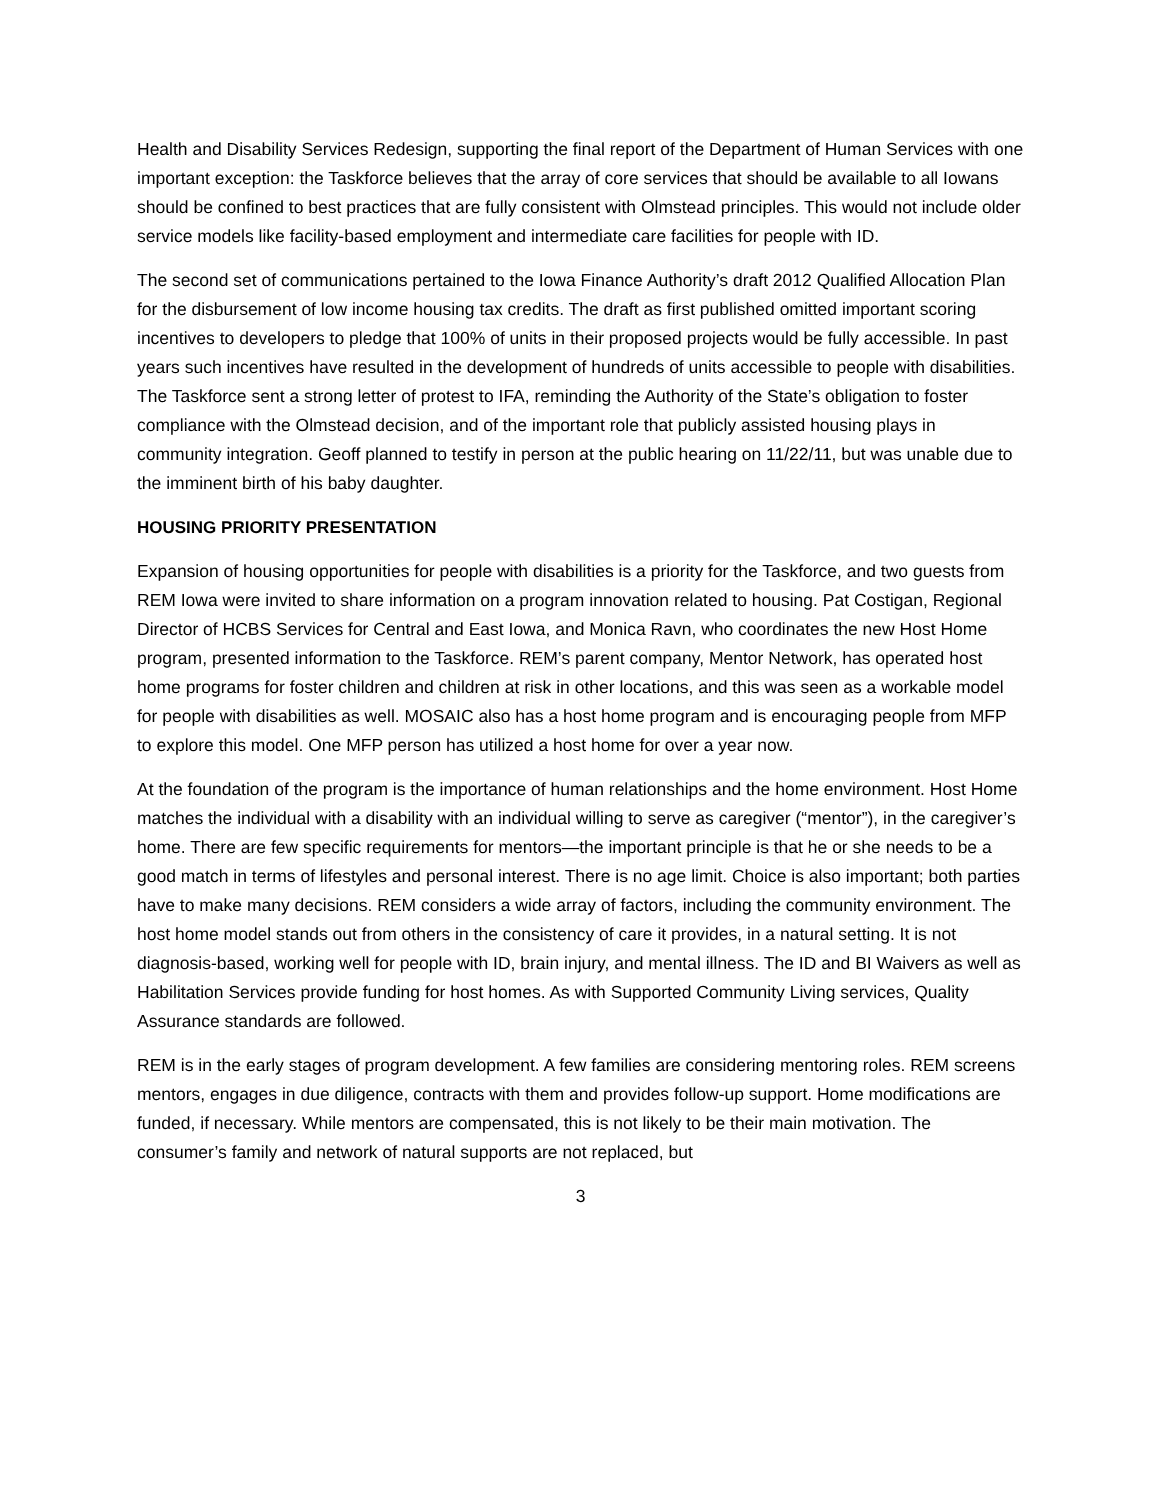Health and Disability Services Redesign, supporting the final report of the Department of Human Services with one important exception: the Taskforce believes that the array of core services that should be available to all Iowans should be confined to best practices that are fully consistent with Olmstead principles. This would not include older service models like facility-based employment and intermediate care facilities for people with ID.
The second set of communications pertained to the Iowa Finance Authority’s draft 2012 Qualified Allocation Plan for the disbursement of low income housing tax credits. The draft as first published omitted important scoring incentives to developers to pledge that 100% of units in their proposed projects would be fully accessible. In past years such incentives have resulted in the development of hundreds of units accessible to people with disabilities. The Taskforce sent a strong letter of protest to IFA, reminding the Authority of the State’s obligation to foster compliance with the Olmstead decision, and of the important role that publicly assisted housing plays in community integration. Geoff planned to testify in person at the public hearing on 11/22/11, but was unable due to the imminent birth of his baby daughter.
HOUSING PRIORITY PRESENTATION
Expansion of housing opportunities for people with disabilities is a priority for the Taskforce, and two guests from REM Iowa were invited to share information on a program innovation related to housing. Pat Costigan, Regional Director of HCBS Services for Central and East Iowa, and Monica Ravn, who coordinates the new Host Home program, presented information to the Taskforce. REM’s parent company, Mentor Network, has operated host home programs for foster children and children at risk in other locations, and this was seen as a workable model for people with disabilities as well. MOSAIC also has a host home program and is encouraging people from MFP to explore this model. One MFP person has utilized a host home for over a year now.
At the foundation of the program is the importance of human relationships and the home environment. Host Home matches the individual with a disability with an individual willing to serve as caregiver (“mentor”), in the caregiver’s home. There are few specific requirements for mentors—the important principle is that he or she needs to be a good match in terms of lifestyles and personal interest. There is no age limit. Choice is also important; both parties have to make many decisions. REM considers a wide array of factors, including the community environment. The host home model stands out from others in the consistency of care it provides, in a natural setting. It is not diagnosis-based, working well for people with ID, brain injury, and mental illness. The ID and BI Waivers as well as Habilitation Services provide funding for host homes. As with Supported Community Living services, Quality Assurance standards are followed.
REM is in the early stages of program development. A few families are considering mentoring roles. REM screens mentors, engages in due diligence, contracts with them and provides follow-up support. Home modifications are funded, if necessary. While mentors are compensated, this is not likely to be their main motivation. The consumer’s family and network of natural supports are not replaced, but
3